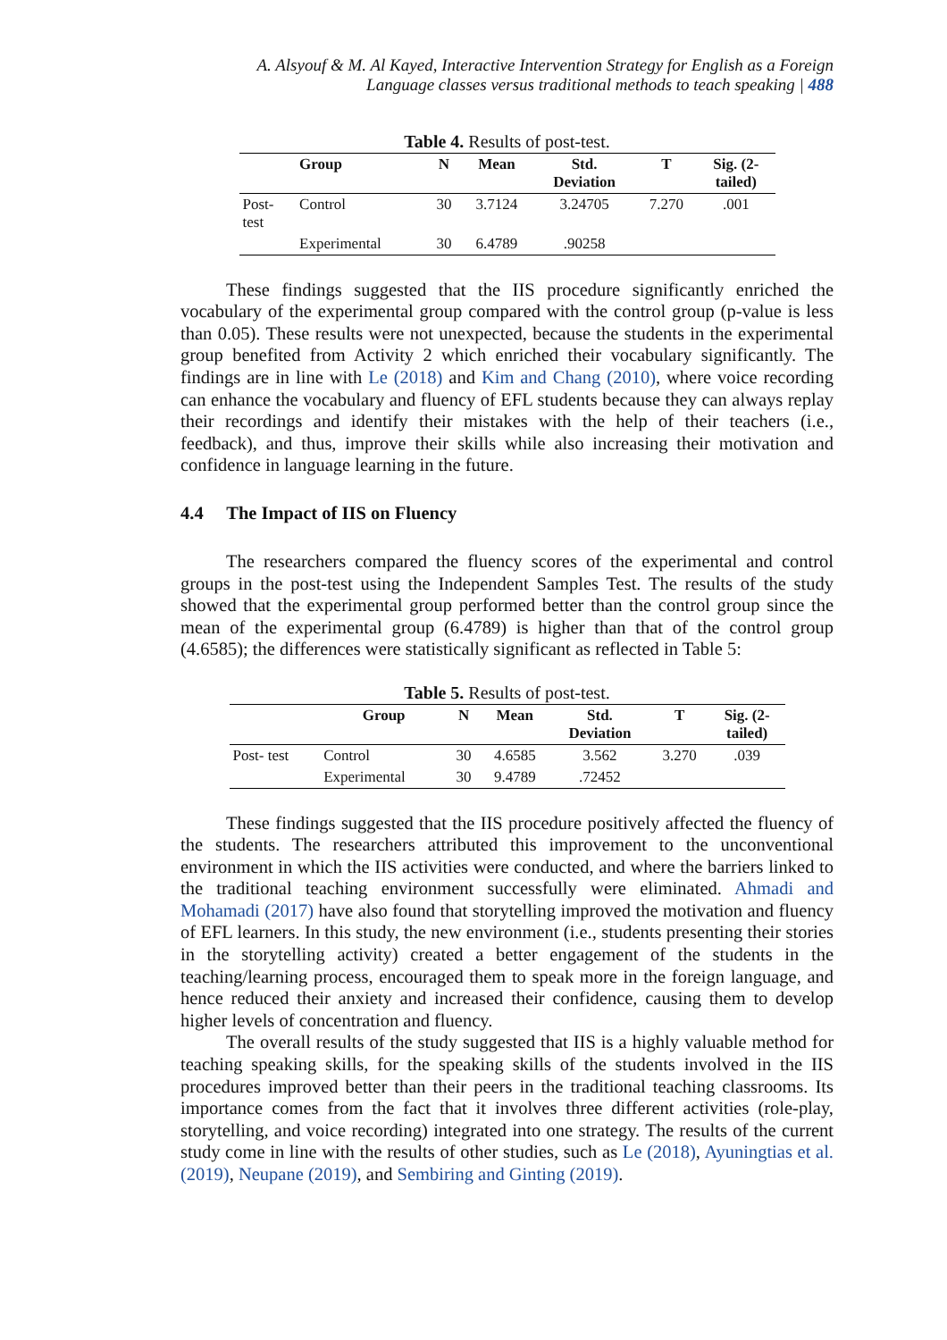A. Alsyouf & M. Al Kayed, Interactive Intervention Strategy for English as a Foreign
Language classes versus traditional methods to teach speaking | 488
Table 4. Results of post-test.
| | Group | N | Mean | Std. Deviation | T | Sig. (2- tailed) |
| --- | --- | --- | --- | --- | --- | --- |
| Post- test | Control | 30 | 3.7124 | 3.24705 | 7.270 | .001 |
| | Experimental | 30 | 6.4789 | .90258 | | |
These findings suggested that the IIS procedure significantly enriched the vocabulary of the experimental group compared with the control group (p-value is less than 0.05). These results were not unexpected, because the students in the experimental group benefited from Activity 2 which enriched their vocabulary significantly. The findings are in line with Le (2018) and Kim and Chang (2010), where voice recording can enhance the vocabulary and fluency of EFL students because they can always replay their recordings and identify their mistakes with the help of their teachers (i.e., feedback), and thus, improve their skills while also increasing their motivation and confidence in language learning in the future.
4.4 The Impact of IIS on Fluency
The researchers compared the fluency scores of the experimental and control groups in the post-test using the Independent Samples Test. The results of the study showed that the experimental group performed better than the control group since the mean of the experimental group (6.4789) is higher than that of the control group (4.6585); the differences were statistically significant as reflected in Table 5:
Table 5. Results of post-test.
| | Group | N | Mean | Std. Deviation | T | Sig. (2- tailed) |
| --- | --- | --- | --- | --- | --- | --- |
| Post- test | Control | 30 | 4.6585 | 3.562 | 3.270 | .039 |
| | Experimental | 30 | 9.4789 | .72452 | | |
These findings suggested that the IIS procedure positively affected the fluency of the students. The researchers attributed this improvement to the unconventional environment in which the IIS activities were conducted, and where the barriers linked to the traditional teaching environment successfully were eliminated. Ahmadi and Mohamadi (2017) have also found that storytelling improved the motivation and fluency of EFL learners. In this study, the new environment (i.e., students presenting their stories in the storytelling activity) created a better engagement of the students in the teaching/learning process, encouraged them to speak more in the foreign language, and hence reduced their anxiety and increased their confidence, causing them to develop higher levels of concentration and fluency.
The overall results of the study suggested that IIS is a highly valuable method for teaching speaking skills, for the speaking skills of the students involved in the IIS procedures improved better than their peers in the traditional teaching classrooms. Its importance comes from the fact that it involves three different activities (role-play, storytelling, and voice recording) integrated into one strategy. The results of the current study come in line with the results of other studies, such as Le (2018), Ayuningtias et al. (2019), Neupane (2019), and Sembiring and Ginting (2019).